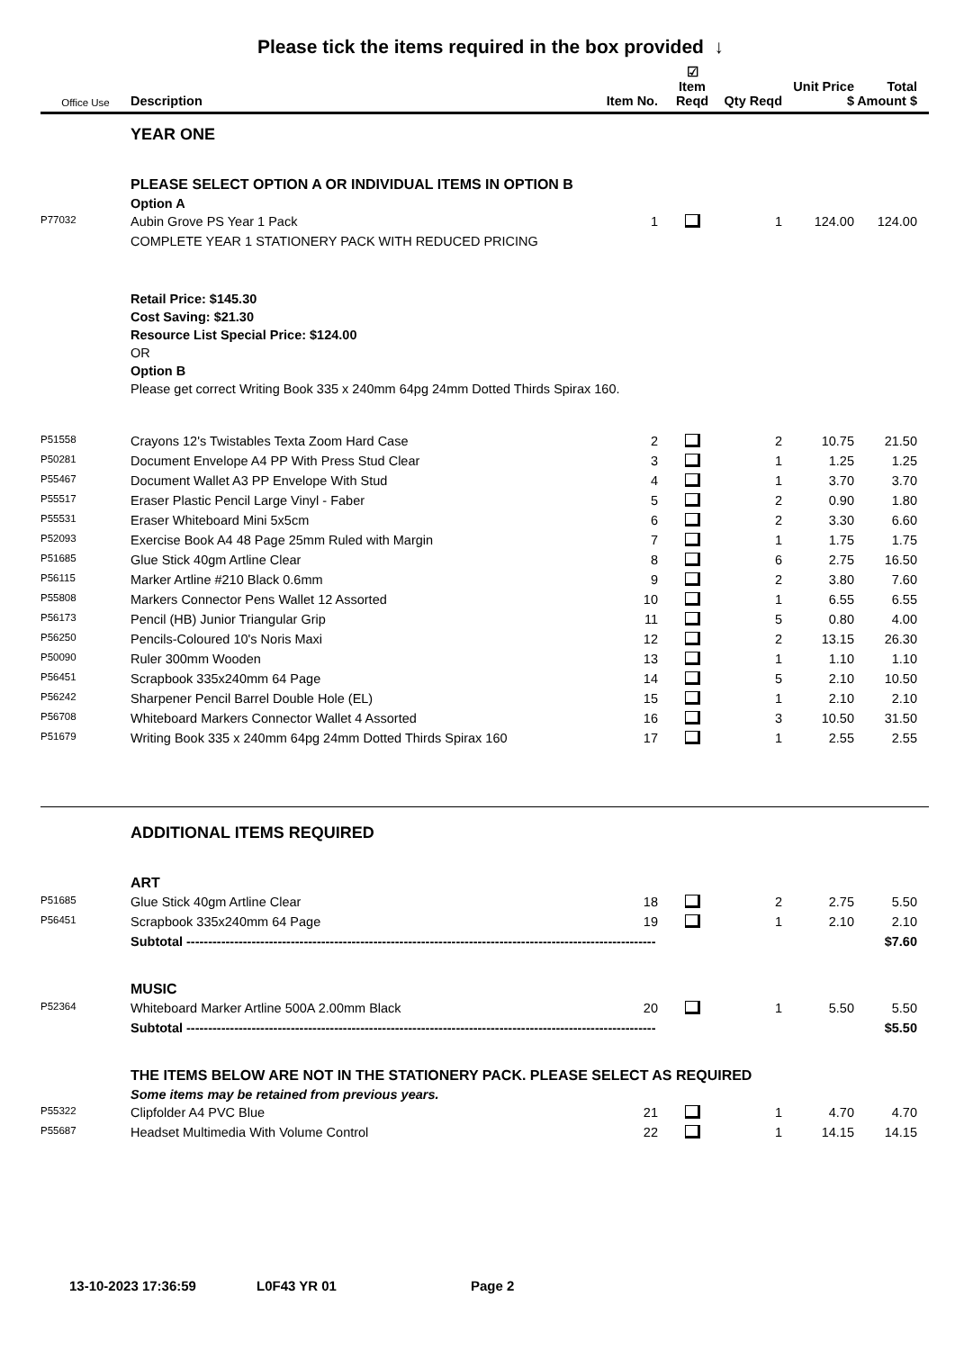Please tick the items required in the box provided ↓
| Office Use | Description | Item No. | ☑ Item Reqd | Qty Reqd | Unit Price $ | Total Amount $ |
| --- | --- | --- | --- | --- | --- | --- |
| | YEAR ONE | | | | | |
| | PLEASE SELECT OPTION A OR INDIVIDUAL ITEMS IN OPTION B | | | | | |
| | Option A | | | | | |
| P77032 | Aubin Grove PS Year 1 Pack | 1 | | 1 | 124.00 | 124.00 |
| | COMPLETE YEAR 1 STATIONERY PACK WITH REDUCED PRICING | | | | | |
| | Retail Price: $145.30 | | | | | |
| | Cost Saving: $21.30 | | | | | |
| | Resource List Special Price: $124.00 | | | | | |
| | OR | | | | | |
| | Option B | | | | | |
| | Please get correct Writing Book 335 x 240mm 64pg 24mm Dotted Thirds Spirax 160. | | | | | |
| P51558 | Crayons 12's Twistables Texta Zoom Hard Case | 2 | | 2 | 10.75 | 21.50 |
| P50281 | Document Envelope A4 PP With Press Stud Clear | 3 | | 1 | 1.25 | 1.25 |
| P55467 | Document Wallet A3 PP Envelope With Stud | 4 | | 1 | 3.70 | 3.70 |
| P55517 | Eraser Plastic Pencil Large Vinyl - Faber | 5 | | 2 | 0.90 | 1.80 |
| P55531 | Eraser Whiteboard Mini 5x5cm | 6 | | 2 | 3.30 | 6.60 |
| P52093 | Exercise Book A4 48 Page 25mm Ruled with Margin | 7 | | 1 | 1.75 | 1.75 |
| P51685 | Glue Stick 40gm Artline Clear | 8 | | 6 | 2.75 | 16.50 |
| P56115 | Marker Artline #210 Black 0.6mm | 9 | | 2 | 3.80 | 7.60 |
| P55808 | Markers Connector Pens Wallet 12 Assorted | 10 | | 1 | 6.55 | 6.55 |
| P56173 | Pencil (HB) Junior Triangular Grip | 11 | | 5 | 0.80 | 4.00 |
| P56250 | Pencils-Coloured 10's Noris Maxi | 12 | | 2 | 13.15 | 26.30 |
| P50090 | Ruler 300mm Wooden | 13 | | 1 | 1.10 | 1.10 |
| P56451 | Scrapbook 335x240mm 64 Page | 14 | | 5 | 2.10 | 10.50 |
| P56242 | Sharpener Pencil Barrel Double Hole (EL) | 15 | | 1 | 2.10 | 2.10 |
| P56708 | Whiteboard Markers Connector Wallet 4 Assorted | 16 | | 3 | 10.50 | 31.50 |
| P51679 | Writing Book 335 x 240mm 64pg 24mm Dotted Thirds Spirax 160 | 17 | | 1 | 2.55 | 2.55 |
| | ADDITIONAL ITEMS REQUIRED | | | | | |
| | ART | | | | | |
| P51685 | Glue Stick 40gm Artline Clear | 18 | | 2 | 2.75 | 5.50 |
| P56451 | Scrapbook 335x240mm 64 Page | 19 | | 1 | 2.10 | 2.10 |
| | Subtotal ------------------------------------------------------------------------------------------------------------ | | | | | $7.60 |
| | MUSIC | | | | | |
| P52364 | Whiteboard Marker Artline 500A 2.00mm Black | 20 | | 1 | 5.50 | 5.50 |
| | Subtotal ------------------------------------------------------------------------------------------------------------ | | | | | $5.50 |
| | THE ITEMS BELOW ARE NOT IN THE STATIONERY PACK. PLEASE SELECT AS REQUIRED | | | | | |
| | Some items may be retained from previous years. | | | | | |
| P55322 | Clipfolder A4 PVC Blue | 21 | | 1 | 4.70 | 4.70 |
| P55687 | Headset Multimedia With Volume Control | 22 | | 1 | 14.15 | 14.15 |
13-10-2023 17:36:59 L0F43 YR 01 Page 2